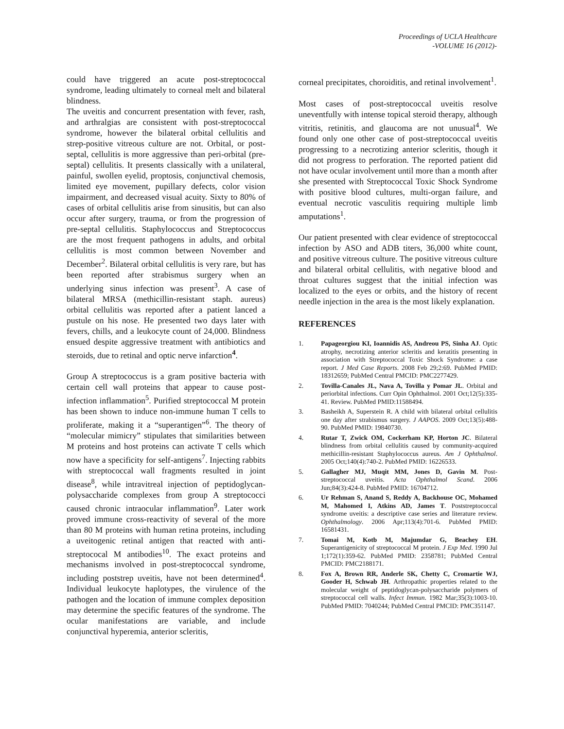Proceedings of UCLA Healthcare
-VOLUME 16 (2012)-
could have triggered an acute post-streptococcal syndrome, leading ultimately to corneal melt and bilateral blindness.
The uveitis and concurrent presentation with fever, rash, and arthralgias are consistent with post-streptococcal syndrome, however the bilateral orbital cellulitis and strep-positive vitreous culture are not. Orbital, or post-septal, cellulitis is more aggressive than peri-orbital (pre-septal) cellulitis. It presents classically with a unilateral, painful, swollen eyelid, proptosis, conjunctival chemosis, limited eye movement, pupillary defects, color vision impairment, and decreased visual acuity. Sixty to 80% of cases of orbital cellulitis arise from sinusitis, but can also occur after surgery, trauma, or from the progression of pre-septal cellulitis. Staphylococcus and Streptococcus are the most frequent pathogens in adults, and orbital cellulitis is most common between November and December<sup>2</sup>. Bilateral orbital cellulitis is very rare, but has been reported after strabismus surgery when an underlying sinus infection was present<sup>3</sup>. A case of bilateral MRSA (methicillin-resistant staph. aureus) orbital cellulitis was reported after a patient lanced a pustule on his nose. He presented two days later with fevers, chills, and a leukocyte count of 24,000. Blindness ensued despite aggressive treatment with antibiotics and steroids, due to retinal and optic nerve infarction<sup>4</sup>.
Group A streptococcus is a gram positive bacteria with certain cell wall proteins that appear to cause post-infection inflammation<sup>5</sup>. Purified streptococcal M protein has been shown to induce non-immune human T cells to proliferate, making it a “superantigen”<sup>6</sup>. The theory of “molecular mimicry” stipulates that similarities between M proteins and host proteins can activate T cells which now have a specificity for self-antigens<sup>7</sup>. Injecting rabbits with streptococcal wall fragments resulted in joint disease<sup>8</sup>, while intravitreal injection of peptidoglycan-polysaccharide complexes from group A streptococci caused chronic intraocular inflammation<sup>9</sup>. Later work proved immune cross-reactivity of several of the more than 80 M proteins with human retina proteins, including a uveitogenic retinal antigen that reacted with anti-streptococal M antibodies<sup>10</sup>. The exact proteins and mechanisms involved in post-streptococcal syndrome, including poststrep uveitis, have not been determined<sup>4</sup>. Individual leukocyte haplotypes, the virulence of the pathogen and the location of immune complex deposition may determine the specific features of the syndrome. The ocular manifestations are variable, and include conjunctival hyperemia, anterior scleritis,
corneal precipitates, choroiditis, and retinal involvement<sup>1</sup>.
Most cases of post-streptococcal uveitis resolve uneventfully with intense topical steroid therapy, although vitritis, retinitis, and glaucoma are not unusual<sup>4</sup>. We found only one other case of post-streptococcal uveitis progressing to a necrotizing anterior scleritis, though it did not progress to perforation. The reported patient did not have ocular involvement until more than a month after she presented with Streptococcal Toxic Shock Syndrome with positive blood cultures, multi-organ failure, and eventual necrotic vasculitis requiring multiple limb amputations<sup>1</sup>.
Our patient presented with clear evidence of streptococcal infection by ASO and ADB titers, 36,000 white count, and positive vitreous culture. The positive vitreous culture and bilateral orbital cellulitis, with negative blood and throat cultures suggest that the initial infection was localized to the eyes or orbits, and the history of recent needle injection in the area is the most likely explanation.
REFERENCES
1. Papageorgiou KI, Ioannidis AS, Andreou PS, Sinha AJ. Optic atrophy, necrotizing anterior scleritis and keratitis presenting in association with Streptococcal Toxic Shock Syndrome: a case report. J Med Case Reports. 2008 Feb 29;2:69. PubMed PMID: 18312659; PubMed Central PMCID: PMC2277429.
2. Tovilla-Canales JL, Nava A, Tovilla y Pomar JL. Orbital and periorbital infections. Curr Opin Ophthalmol. 2001 Oct;12(5):335-41. Review. PubMed PMID:11588494.
3. Basheikh A, Superstein R. A child with bilateral orbital cellulitis one day after strabismus surgery. J AAPOS. 2009 Oct;13(5):488-90. PubMed PMID: 19840730.
4. Rutar T, Zwick OM, Cockerham KP, Horton JC. Bilateral blindness from orbital cellulitis caused by community-acquired methicillin-resistant Staphylococcus aureus. Am J Ophthalmol. 2005 Oct;140(4):740-2. PubMed PMID: 16226533.
5. Gallagher MJ, Muqit MM, Jones D, Gavin M. Post-streptococcal uveitis. Acta Ophthalmol Scand. 2006 Jun;84(3):424-8. PubMed PMID: 16704712.
6. Ur Rehman S, Anand S, Reddy A, Backhouse OC, Mohamed M, Mahomed I, Atkins AD, James T. Poststreptococcal syndrome uveitis: a descriptive case series and literature review. Ophthalmology. 2006 Apr;113(4):701-6. PubMed PMID: 16581431.
7. Tomai M, Kotb M, Majumdar G, Beachey EH. Superantigenicity of streptococcal M protein. J Exp Med. 1990 Jul 1;172(1):359-62. PubMed PMID: 2358781; PubMed Central PMCID: PMC2188171.
8. Fox A, Brown RR, Anderle SK, Chetty C, Cromartie WJ, Gooder H, Schwab JH. Arthropathic properties related to the molecular weight of peptidoglycan-polysaccharide polymers of streptococcal cell walls. Infect Immun. 1982 Mar;35(3):1003-10. PubMed PMID: 7040244; PubMed Central PMCID: PMC351147.